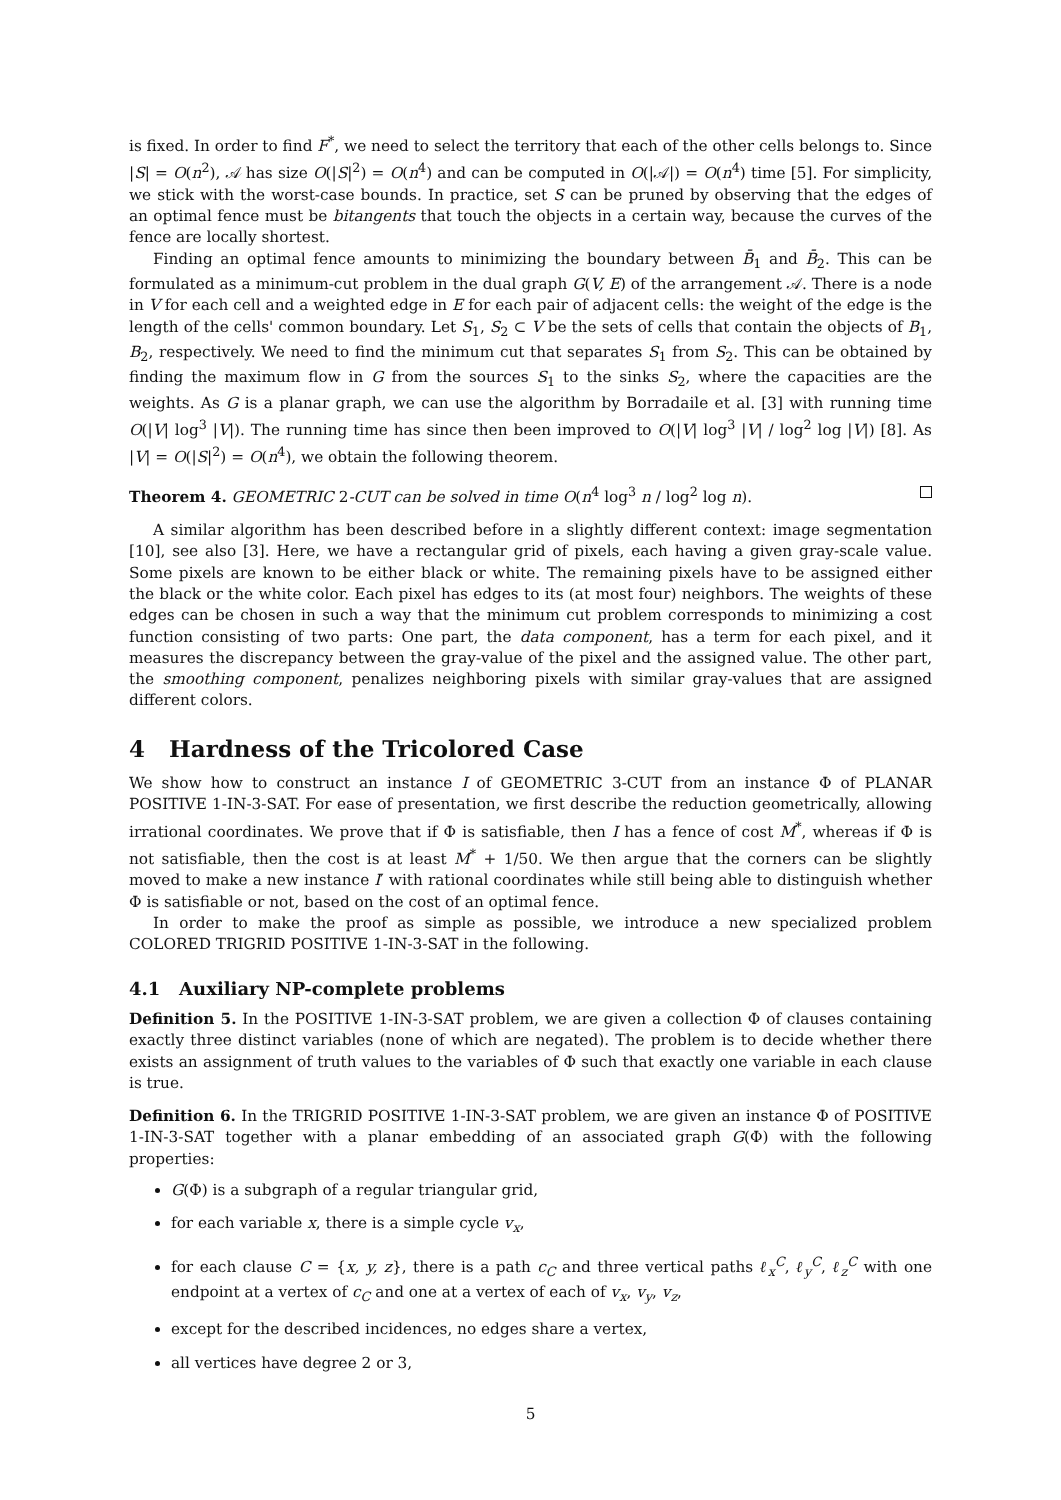is fixed. In order to find F<sup>*</sup>, we need to select the territory that each of the other cells belongs to. Since |S| = O(n<sup>2</sup>), 𝒜 has size O(|S|<sup>2</sup>) = O(n<sup>4</sup>) and can be computed in O(|𝒜|) = O(n<sup>4</sup>) time [5]. For simplicity, we stick with the worst-case bounds. In practice, set S can be pruned by observing that the edges of an optimal fence must be bitangents that touch the objects in a certain way, because the curves of the fence are locally shortest.
Finding an optimal fence amounts to minimizing the boundary between B̄<sub>1</sub> and B̄<sub>2</sub>. This can be formulated as a minimum-cut problem in the dual graph G(V, E) of the arrangement 𝒜. There is a node in V for each cell and a weighted edge in E for each pair of adjacent cells: the weight of the edge is the length of the cells' common boundary. Let S<sub>1</sub>, S<sub>2</sub> ⊂ V be the sets of cells that contain the objects of B<sub>1</sub>, B<sub>2</sub>, respectively. We need to find the minimum cut that separates S<sub>1</sub> from S<sub>2</sub>. This can be obtained by finding the maximum flow in G from the sources S<sub>1</sub> to the sinks S<sub>2</sub>, where the capacities are the weights. As G is a planar graph, we can use the algorithm by Borradaile et al. [3] with running time O(|V| log<sup>3</sup> |V|). The running time has since then been improved to O(|V| log<sup>3</sup> |V| / log<sup>2</sup> log |V|) [8]. As |V| = O(|S|<sup>2</sup>) = O(n<sup>4</sup>), we obtain the following theorem.
Theorem 4. GEOMETRIC 2-CUT can be solved in time O(n<sup>4</sup> log<sup>3</sup> n / log<sup>2</sup> log n).
A similar algorithm has been described before in a slightly different context: image segmentation [10], see also [3]. Here, we have a rectangular grid of pixels, each having a given gray-scale value. Some pixels are known to be either black or white. The remaining pixels have to be assigned either the black or the white color. Each pixel has edges to its (at most four) neighbors. The weights of these edges can be chosen in such a way that the minimum cut problem corresponds to minimizing a cost function consisting of two parts: One part, the data component, has a term for each pixel, and it measures the discrepancy between the gray-value of the pixel and the assigned value. The other part, the smoothing component, penalizes neighboring pixels with similar gray-values that are assigned different colors.
4 Hardness of the Tricolored Case
We show how to construct an instance I of GEOMETRIC 3-CUT from an instance Φ of PLANAR POSITIVE 1-IN-3-SAT. For ease of presentation, we first describe the reduction geometrically, allowing irrational coordinates. We prove that if Φ is satisfiable, then I has a fence of cost M<sup>*</sup>, whereas if Φ is not satisfiable, then the cost is at least M<sup>*</sup> + 1/50. We then argue that the corners can be slightly moved to make a new instance I′ with rational coordinates while still being able to distinguish whether Φ is satisfiable or not, based on the cost of an optimal fence.
In order to make the proof as simple as possible, we introduce a new specialized problem COLORED TRIGRID POSITIVE 1-IN-3-SAT in the following.
4.1 Auxiliary NP-complete problems
Definition 5. In the POSITIVE 1-IN-3-SAT problem, we are given a collection Φ of clauses containing exactly three distinct variables (none of which are negated). The problem is to decide whether there exists an assignment of truth values to the variables of Φ such that exactly one variable in each clause is true.
Definition 6. In the TRIGRID POSITIVE 1-IN-3-SAT problem, we are given an instance Φ of POSITIVE 1-IN-3-SAT together with a planar embedding of an associated graph G(Φ) with the following properties:
G(Φ) is a subgraph of a regular triangular grid,
for each variable x, there is a simple cycle v<sub>x</sub>,
for each clause C = {x, y, z}, there is a path c<sub>C</sub> and three vertical paths ℓ<sub>x</sub><sup>C</sup>, ℓ<sub>y</sub><sup>C</sup>, ℓ<sub>z</sub><sup>C</sup> with one endpoint at a vertex of c<sub>C</sub> and one at a vertex of each of v<sub>x</sub>, v<sub>y</sub>, v<sub>z</sub>,
except for the described incidences, no edges share a vertex,
all vertices have degree 2 or 3,
5